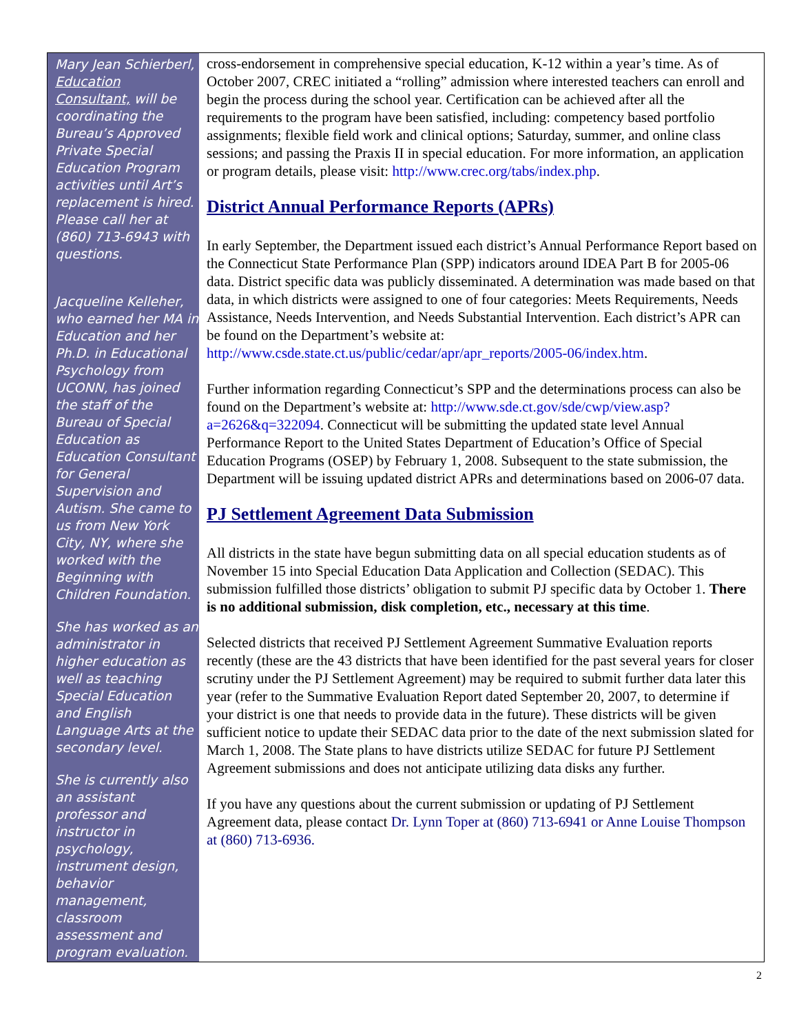Mary Jean Schierberl, Education Consultant, will be coordinating the Bureau’s Approved Private Special Education Program activities until Art’s replacement is hired. Please call her at (860) 713-6943 with questions.
Jacqueline Kelleher, who earned her MA in Education and her Ph.D. in Educational Psychology from UCONN, has joined the staff of the Bureau of Special Education as Education Consultant for General Supervision and Autism. She came to us from New York City, NY, where she worked with the Beginning with Children Foundation.
She has worked as an administrator in higher education as well as teaching Special Education and English Language Arts at the secondary level.
She is currently also an assistant professor and instructor in psychology, instrument design, behavior management, classroom assessment and program evaluation.
cross-endorsement in comprehensive special education, K-12 within a year’s time. As of October 2007, CREC initiated a “rolling” admission where interested teachers can enroll and begin the process during the school year. Certification can be achieved after all the requirements to the program have been satisfied, including: competency based portfolio assignments; flexible field work and clinical options; Saturday, summer, and online class sessions; and passing the Praxis II in special education. For more information, an application or program details, please visit: http://www.crec.org/tabs/index.php.
District Annual Performance Reports (APRs)
In early September, the Department issued each district’s Annual Performance Report based on the Connecticut State Performance Plan (SPP) indicators around IDEA Part B for 2005-06 data. District specific data was publicly disseminated. A determination was made based on that data, in which districts were assigned to one of four categories: Meets Requirements, Needs Assistance, Needs Intervention, and Needs Substantial Intervention. Each district’s APR can be found on the Department’s website at: http://www.csde.state.ct.us/public/cedar/apr/apr_reports/2005-06/index.htm.
Further information regarding Connecticut’s SPP and the determinations process can also be found on the Department’s website at: http://www.sde.ct.gov/sde/cwp/view.asp?a=2626&q=322094. Connecticut will be submitting the updated state level Annual Performance Report to the United States Department of Education’s Office of Special Education Programs (OSEP) by February 1, 2008. Subsequent to the state submission, the Department will be issuing updated district APRs and determinations based on 2006-07 data.
PJ Settlement Agreement Data Submission
All districts in the state have begun submitting data on all special education students as of November 15 into Special Education Data Application and Collection (SEDAC). This submission fulfilled those districts’ obligation to submit PJ specific data by October 1. There is no additional submission, disk completion, etc., necessary at this time.
Selected districts that received PJ Settlement Agreement Summative Evaluation reports recently (these are the 43 districts that have been identified for the past several years for closer scrutiny under the PJ Settlement Agreement) may be required to submit further data later this year (refer to the Summative Evaluation Report dated September 20, 2007, to determine if your district is one that needs to provide data in the future). These districts will be given sufficient notice to update their SEDAC data prior to the date of the next submission slated for March 1, 2008. The State plans to have districts utilize SEDAC for future PJ Settlement Agreement submissions and does not anticipate utilizing data disks any further.
If you have any questions about the current submission or updating of PJ Settlement Agreement data, please contact Dr. Lynn Toper at (860) 713-6941 or Anne Louise Thompson at (860) 713-6936.
2